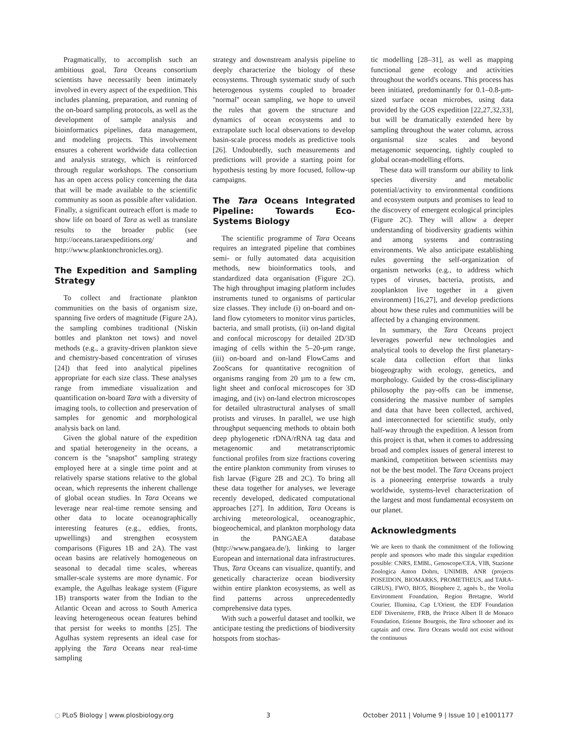Pragmatically, to accomplish such an ambitious goal, Tara Oceans consortium scientists have necessarily been intimately involved in every aspect of the expedition. This includes planning, preparation, and running of the on-board sampling protocols, as well as the development of sample analysis and bioinformatics pipelines, data management, and modeling projects. This involvement ensures a coherent worldwide data collection and analysis strategy, which is reinforced through regular workshops. The consortium has an open access policy concerning the data that will be made available to the scientific community as soon as possible after validation. Finally, a significant outreach effort is made to show life on board of Tara as well as translate results to the broader public (see http://oceans.taraexpeditions.org/ and http://www.planktonchronicles.org).
The Expedition and Sampling Strategy
To collect and fractionate plankton communities on the basis of organism size, spanning five orders of magnitude (Figure 2A), the sampling combines traditional (Niskin bottles and plankton net tows) and novel methods (e.g., a gravity-driven plankton sieve and chemistry-based concentration of viruses [24]) that feed into analytical pipelines appropriate for each size class. These analyses range from immediate visualization and quantification on-board Tara with a diversity of imaging tools, to collection and preservation of samples for genomic and morphological analysis back on land.
Given the global nature of the expedition and spatial heterogeneity in the oceans, a concern is the ''snapshot'' sampling strategy employed here at a single time point and at relatively sparse stations relative to the global ocean, which represents the inherent challenge of global ocean studies. In Tara Oceans we leverage near real-time remote sensing and other data to locate oceanographically interesting features (e.g., eddies, fronts, upwellings) and strengthen ecosystem comparisons (Figures 1B and 2A). The vast ocean basins are relatively homogeneous on seasonal to decadal time scales, whereas smaller-scale systems are more dynamic. For example, the Agulhas leakage system (Figure 1B) transports water from the Indian to the Atlantic Ocean and across to South America leaving heterogeneous ocean features behind that persist for weeks to months [25]. The Agulhas system represents an ideal case for applying the Tara Oceans near real-time sampling
strategy and downstream analysis pipeline to deeply characterize the biology of these ecosystems. Through systematic study of such heterogenous systems coupled to broader ''normal'' ocean sampling, we hope to unveil the rules that govern the structure and dynamics of ocean ecosystems and to extrapolate such local observations to develop basin-scale process models as predictive tools [26]. Undoubtedly, such measurements and predictions will provide a starting point for hypothesis testing by more focused, follow-up campaigns.
The Tara Oceans Integrated Pipeline: Towards Eco-Systems Biology
The scientific programme of Tara Oceans requires an integrated pipeline that combines semi- or fully automated data acquisition methods, new bioinformatics tools, and standardized data organisation (Figure 2C). The high throughput imaging platform includes instruments tuned to organisms of particular size classes. They include (i) on-board and on-land flow cytometers to monitor virus particles, bacteria, and small protists, (ii) on-land digital and confocal microscopy for detailed 2D/3D imaging of cells within the 5–20-µm range, (iii) on-board and on-land FlowCams and ZooScans for quantitative recognition of organisms ranging from 20 µm to a few cm, light sheet and confocal microscopes for 3D imaging, and (iv) on-land electron microscopes for detailed ultrastructural analyses of small protists and viruses. In parallel, we use high throughput sequencing methods to obtain both deep phylogenetic rDNA/rRNA tag data and metagenomic and metatranscriptomic functional profiles from size fractions covering the entire plankton community from viruses to fish larvae (Figure 2B and 2C). To bring all these data together for analyses, we leverage recently developed, dedicated computational approaches [27]. In addition, Tara Oceans is archiving meteorological, oceanographic, biogeochemical, and plankton morphology data in the PANGAEA database (http://www.pangaea.de/), linking to larger European and international data infrastructures. Thus, Tara Oceans can visualize, quantify, and genetically characterize ocean biodiversity within entire plankton ecosystems, as well as find patterns across unprecedentedly comprehensive data types.
With such a powerful dataset and toolkit, we anticipate testing the predictions of biodiversity hotspots from stochas-
tic modelling [28–31], as well as mapping functional gene ecology and activities throughout the world's oceans. This process has been initiated, predominantly for 0.1–0.8-µm-sized surface ocean microbes, using data provided by the GOS expedition [22,27,32,33], but will be dramatically extended here by sampling throughout the water column, across organismal size scales and beyond metagenomic sequencing, tightly coupled to global ocean-modelling efforts.
These data will transform our ability to link species diversity and metabolic potential/activity to environmental conditions and ecosystem outputs and promises to lead to the discovery of emergent ecological principles (Figure 2C). They will allow a deeper understanding of biodiversity gradients within and among systems and contrasting environments. We also anticipate establishing rules governing the self-organization of organism networks (e.g., to address which types of viruses, bacteria, protists, and zooplankton live together in a given environment) [16,27], and develop predictions about how these rules and communities will be affected by a changing environment.
In summary, the Tara Oceans project leverages powerful new technologies and analytical tools to develop the first planetary-scale data collection effort that links biogeography with ecology, genetics, and morphology. Guided by the cross-disciplinary philosophy the pay-offs can be immense, considering the massive number of samples and data that have been collected, archived, and interconnected for scientific study, only half-way through the expedition. A lesson from this project is that, when it comes to addressing broad and complex issues of general interest to mankind, competition between scientists may not be the best model. The Tara Oceans project is a pioneering enterprise towards a truly worldwide, systems-level characterization of the largest and most fundamental ecosystem on our planet.
Acknowledgments
We are keen to thank the commitment of the following people and sponsors who made this singular expedition possible: CNRS, EMBL, Genoscope/CEA, VIB, Stazione Zoologica Anton Dohrn, UNIMIB, ANR (projects POSEIDON, BIOMARKS, PROMETHEUS, and TARA-GIRUS), FWO, BIO5, Biosphere 2, agnès b., the Veolia Environment Foundation, Region Bretagne, World Courier, Illumina, Cap L'Orient, the EDF Foundation EDF Diversiterre, FRB, the Prince Albert II de Monaco Foundation, Etienne Bourgois, the Tara schooner and its captain and crew. Tara Oceans would not exist without the continuous
◌ PLoS Biology | www.plosbiology.org 3 October 2011 | Volume 9 | Issue 10 | e1001177